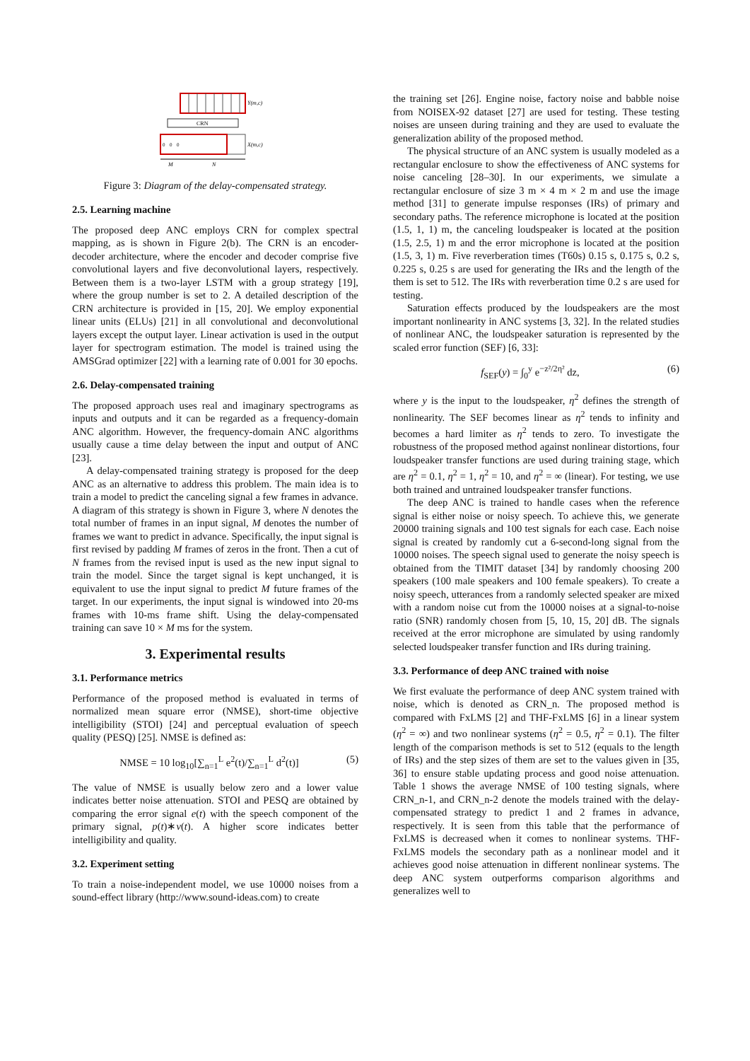Y(m,c)
CRN
0
0
0
X(m,c)
M
N
Figure 3: Diagram of the delay-compensated strategy.
2.5. Learning machine
The proposed deep ANC employs CRN for complex spectral mapping, as is shown in Figure 2(b). The CRN is an encoder-decoder architecture, where the encoder and decoder comprise five convolutional layers and five deconvolutional layers, respectively. Between them is a two-layer LSTM with a group strategy [19], where the group number is set to 2. A detailed description of the CRN architecture is provided in [15, 20]. We employ exponential linear units (ELUs) [21] in all convolutional and deconvolutional layers except the output layer. Linear activation is used in the output layer for spectrogram estimation. The model is trained using the AMSGrad optimizer [22] with a learning rate of 0.001 for 30 epochs.
2.6. Delay-compensated training
The proposed approach uses real and imaginary spectrograms as inputs and outputs and it can be regarded as a frequency-domain ANC algorithm. However, the frequency-domain ANC algorithms usually cause a time delay between the input and output of ANC [23].
A delay-compensated training strategy is proposed for the deep ANC as an alternative to address this problem. The main idea is to train a model to predict the canceling signal a few frames in advance. A diagram of this strategy is shown in Figure 3, where N denotes the total number of frames in an input signal, M denotes the number of frames we want to predict in advance. Specifically, the input signal is first revised by padding M frames of zeros in the front. Then a cut of N frames from the revised input is used as the new input signal to train the model. Since the target signal is kept unchanged, it is equivalent to use the input signal to predict M future frames of the target. In our experiments, the input signal is windowed into 20-ms frames with 10-ms frame shift. Using the delay-compensated training can save 10 × M ms for the system.
3. Experimental results
3.1. Performance metrics
Performance of the proposed method is evaluated in terms of normalized mean square error (NMSE), short-time objective intelligibility (STOI) [24] and perceptual evaluation of speech quality (PESQ) [25]. NMSE is defined as:
NMSE = 10 log<sub>10</sub>[∑<sub>n=1</sub><sup>L</sup> e<sup>2</sup>(t)/∑<sub>n=1</sub><sup>L</sup> d<sup>2</sup>(t)] (5)
The value of NMSE is usually below zero and a lower value indicates better noise attenuation. STOI and PESQ are obtained by comparing the error signal e(t) with the speech component of the primary signal, p(t)∗v(t). A higher score indicates better intelligibility and quality.
3.2. Experiment setting
To train a noise-independent model, we use 10000 noises from a sound-effect library (http://www.sound-ideas.com) to create
the training set [26]. Engine noise, factory noise and babble noise from NOISEX-92 dataset [27] are used for testing. These testing noises are unseen during training and they are used to evaluate the generalization ability of the proposed method.
The physical structure of an ANC system is usually modeled as a rectangular enclosure to show the effectiveness of ANC systems for noise canceling [28–30]. In our experiments, we simulate a rectangular enclosure of size 3 m × 4 m × 2 m and use the image method [31] to generate impulse responses (IRs) of primary and secondary paths. The reference microphone is located at the position (1.5, 1, 1) m, the canceling loudspeaker is located at the position (1.5, 2.5, 1) m and the error microphone is located at the position (1.5, 3, 1) m. Five reverberation times (T60s) 0.15 s, 0.175 s, 0.2 s, 0.225 s, 0.25 s are used for generating the IRs and the length of the them is set to 512. The IRs with reverberation time 0.2 s are used for testing.
Saturation effects produced by the loudspeakers are the most important nonlinearity in ANC systems [3, 32]. In the related studies of nonlinear ANC, the loudspeaker saturation is represented by the scaled error function (SEF) [6, 33]:
f<sub>SEF</sub>(y) = ∫<sub>0</sub><sup>y</sup> e<sup>−z²/2η²</sup> dz, (6)
where y is the input to the loudspeaker, η<sup>2</sup> defines the strength of nonlinearity. The SEF becomes linear as η<sup>2</sup> tends to infinity and becomes a hard limiter as η<sup>2</sup> tends to zero. To investigate the robustness of the proposed method against nonlinear distortions, four loudspeaker transfer functions are used during training stage, which are η<sup>2</sup> = 0.1, η<sup>2</sup> = 1, η<sup>2</sup> = 10, and η<sup>2</sup> = ∞ (linear). For testing, we use both trained and untrained loudspeaker transfer functions.
The deep ANC is trained to handle cases when the reference signal is either noise or noisy speech. To achieve this, we generate 20000 training signals and 100 test signals for each case. Each noise signal is created by randomly cut a 6-second-long signal from the 10000 noises. The speech signal used to generate the noisy speech is obtained from the TIMIT dataset [34] by randomly choosing 200 speakers (100 male speakers and 100 female speakers). To create a noisy speech, utterances from a randomly selected speaker are mixed with a random noise cut from the 10000 noises at a signal-to-noise ratio (SNR) randomly chosen from [5, 10, 15, 20] dB. The signals received at the error microphone are simulated by using randomly selected loudspeaker transfer function and IRs during training.
3.3. Performance of deep ANC trained with noise
We first evaluate the performance of deep ANC system trained with noise, which is denoted as CRN_n. The proposed method is compared with FxLMS [2] and THF-FxLMS [6] in a linear system (η<sup>2</sup> = ∞) and two nonlinear systems (η<sup>2</sup> = 0.5, η<sup>2</sup> = 0.1). The filter length of the comparison methods is set to 512 (equals to the length of IRs) and the step sizes of them are set to the values given in [35, 36] to ensure stable updating process and good noise attenuation. Table 1 shows the average NMSE of 100 testing signals, where CRN_n-1, and CRN_n-2 denote the models trained with the delay-compensated strategy to predict 1 and 2 frames in advance, respectively. It is seen from this table that the performance of FxLMS is decreased when it comes to nonlinear systems. THF-FxLMS models the secondary path as a nonlinear model and it achieves good noise attenuation in different nonlinear systems. The deep ANC system outperforms comparison algorithms and generalizes well to